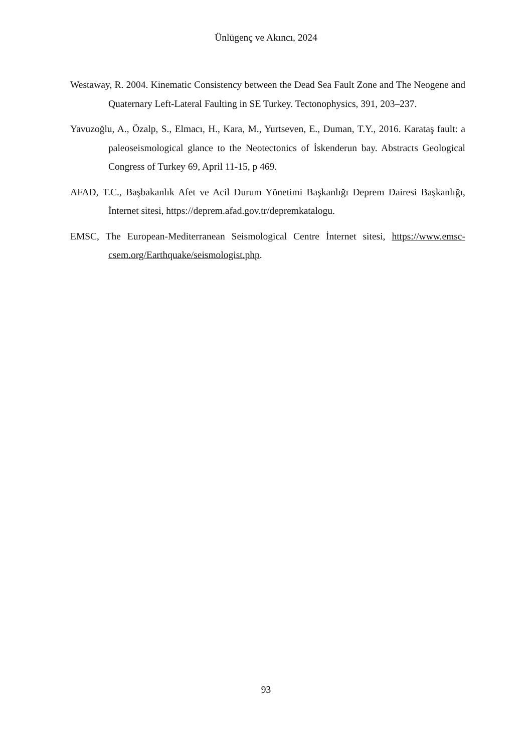Ünlügenç ve Akıncı, 2024
Westaway, R. 2004. Kinematic Consistency between the Dead Sea Fault Zone and The Neogene and Quaternary Left-Lateral Faulting in SE Turkey. Tectonophysics, 391, 203–237.
Yavuzoğlu, A., Özalp, S., Elmacı, H., Kara, M., Yurtseven, E., Duman, T.Y., 2016. Karataş fault: a paleoseismological glance to the Neotectonics of İskenderun bay. Abstracts Geological Congress of Turkey 69, April 11-15, p 469.
AFAD, T.C., Başbakanlık Afet ve Acil Durum Yönetimi Başkanlığı Deprem Dairesi Başkanlığı, İnternet sitesi, https://deprem.afad.gov.tr/depremkatalogu.
EMSC, The European-Mediterranean Seismological Centre İnternet sitesi, https://www.emsc-csem.org/Earthquake/seismologist.php.
93